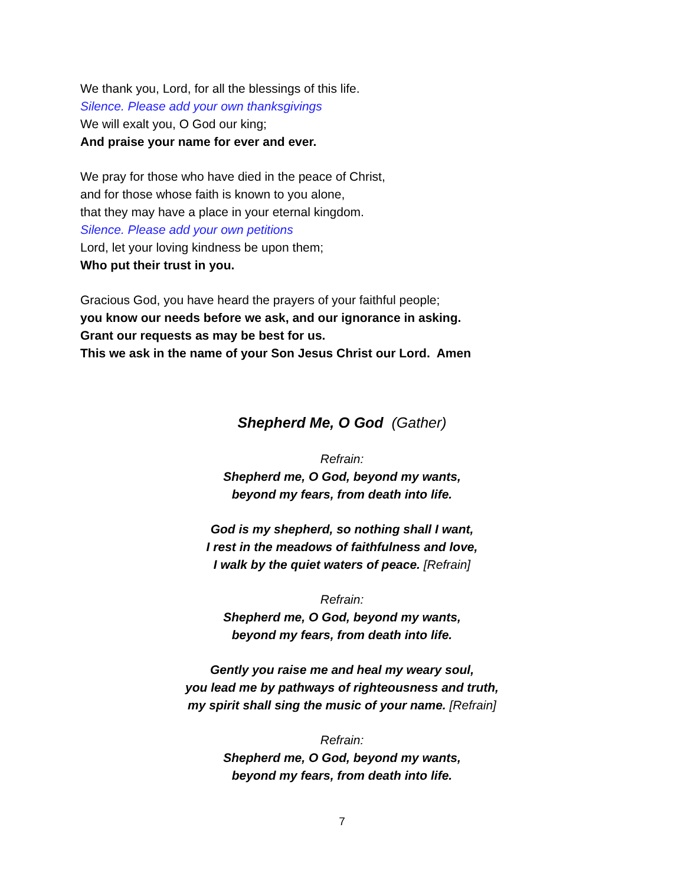We thank you, Lord, for all the blessings of this life.
Silence. Please add your own thanksgivings
We will exalt you, O God our king;
And praise your name for ever and ever.
We pray for those who have died in the peace of Christ,
and for those whose faith is known to you alone,
that they may have a place in your eternal kingdom.
Silence. Please add your own petitions
Lord, let your loving kindness be upon them;
Who put their trust in you.
Gracious God, you have heard the prayers of your faithful people;
you know our needs before we ask, and our ignorance in asking.
Grant our requests as may be best for us.
This we ask in the name of your Son Jesus Christ our Lord. Amen
Shepherd Me, O God (Gather)
Refrain:
Shepherd me, O God, beyond my wants,
beyond my fears, from death into life.
God is my shepherd, so nothing shall I want,
I rest in the meadows of faithfulness and love,
I walk by the quiet waters of peace. [Refrain]
Refrain:
Shepherd me, O God, beyond my wants,
beyond my fears, from death into life.
Gently you raise me and heal my weary soul,
you lead me by pathways of righteousness and truth,
my spirit shall sing the music of your name. [Refrain]
Refrain:
Shepherd me, O God, beyond my wants,
beyond my fears, from death into life.
7